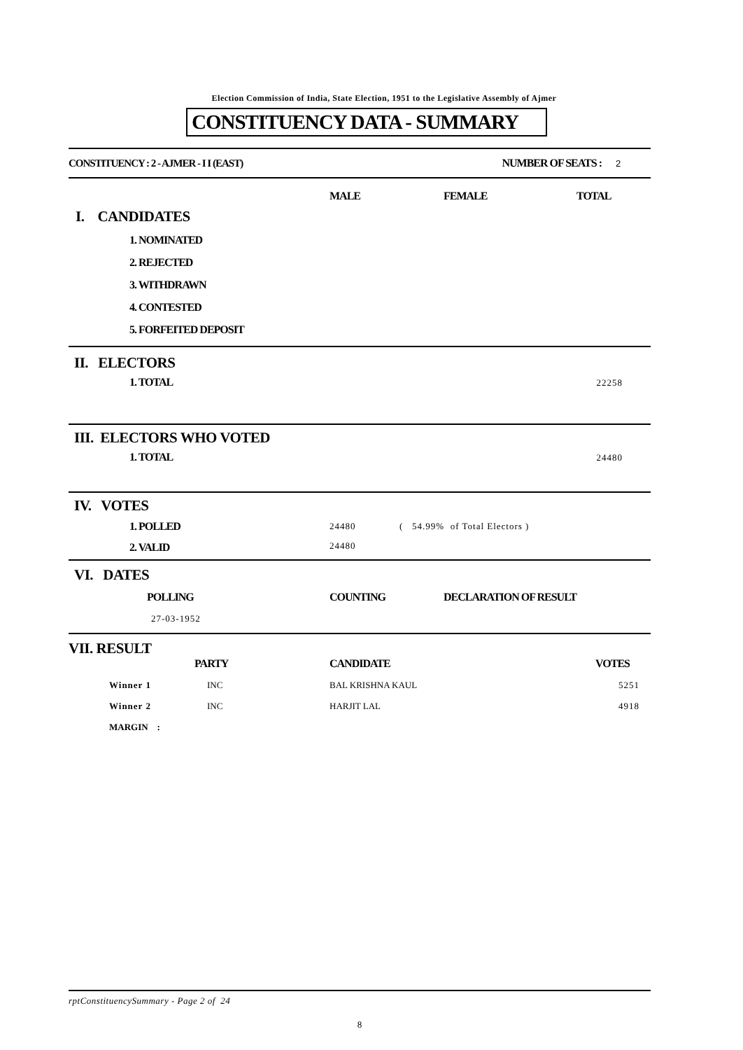Election Commission of India, State Election, 1951 to the Legislative Assembly of Ajmer
CONSTITUENCY DATA - SUMMARY
| CONSTITUENCY : 2 - AJMER - I I (EAST) | NUMBER OF SEATS : | 2 |
| | MALE | FEMALE | TOTAL |
| I. CANDIDATES | | | |
| 1. NOMINATED | | | |
| 2. REJECTED | | | |
| 3. WITHDRAWN | | | |
| 4. CONTESTED | | | |
| 5. FORFEITED DEPOSIT | | | |
| II. ELECTORS | |
| 1. TOTAL | 22258 |
| III. ELECTORS WHO VOTED | |
| 1. TOTAL | 24480 |
| IV. VOTES | | |
| 1. POLLED | 24480 | ( 54.99% of Total Electors ) |
| 2. VALID | 24480 | |
| VI. DATES | | |
| POLLING | COUNTING | DECLARATION OF RESULT |
| 27-03-1952 | | |
| VII. RESULT | | | |
| | PARTY | CANDIDATE | VOTES |
| Winner 1 | INC | BAL KRISHNA KAUL | 5251 |
| Winner 2 | INC | HARJIT LAL | 4918 |
| MARGIN : | | | |
rptConstituencySummary - Page 2 of 24
8